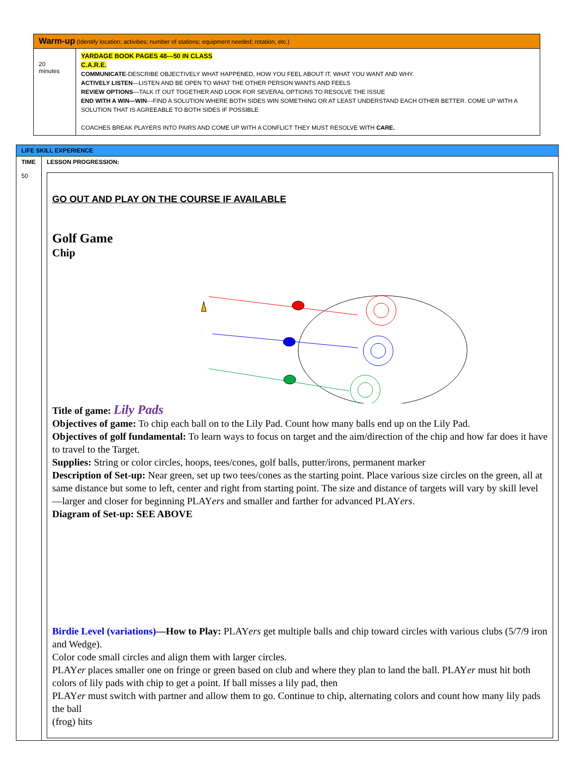| Warm-up (Identify location; activities; number of stations; equipment needed; rotation, etc.) | |
| 20 minutes | YARDAGE BOOK PAGES 48---50 IN CLASS C.A.R.E. COMMUNICATE -DESCRIBE OBJECTIVELY WHAT HAPPENED, HOW YOU FEEL ABOUT IT, WHAT YOU WANT AND WHY. ACTIVELY LISTEN —LISTEN AND BE OPEN TO WHAT THE OTHER PERSON WANTS AND FEELS REVIEW OPTIONS —TALK IT OUT TOGETHER AND LOOK FOR SEVERAL OPTIONS TO RESOLVE THE ISSUE END WITH A WIN—WIN ---FIND A SOLUTION WHERE BOTH SIDES WIN SOMETHING OR AT LEAST UNDERSTAND EACH OTHER BETTER. COME UP WITH A SOLUTION THAT IS AGREEABLE TO BOTH SIDES IF POSSIBLE COACHES BREAK PLAYERS INTO PAIRS AND COME UP WITH A CONFLICT THEY MUST RESOLVE WITH CARE. |
| LIFE SKILL EXPERIENCE | |
| TIME 50 | LESSON PROGRESSION: GO OUT AND PLAY ON THE COURSE IF AVAILABLE Golf Game Chip Title of game: Lily Pads Objectives of game: To chip each ball on to the Lily Pad. Count how many balls end up on the Lily Pad. Objectives of golf fundamental: To learn ways to focus on target and the aim/direction of the chip and how far does it have to travel to the Target. Supplies: String or color circles, hoops, tees/cones, golf balls, putter/irons, permanent marker Description of Set-up: Near green, set up two tees/cones as the starting point. Place various size circles on the green, all at same distance but some to left, center and right from starting point. The size and distance of targets will vary by skill level—larger and closer for beginning PLAY ers and smaller and farther for advanced PLAY ers . Diagram of Set-up: SEE ABOVE Birdie Level (variations) —How to Play: PLAY ers get multiple balls and chip toward circles with various clubs (5/7/9 iron and Wedge). Color code small circles and align them with larger circles. PLAY er places smaller one on fringe or green based on club and where they plan to land the ball. PLAY er must hit both colors of lily pads with chip to get a point. If ball misses a lily pad, then PLAY er must switch with partner and allow them to go. Continue to chip, alternating colors and count how many lily pads the ball (frog) hits |